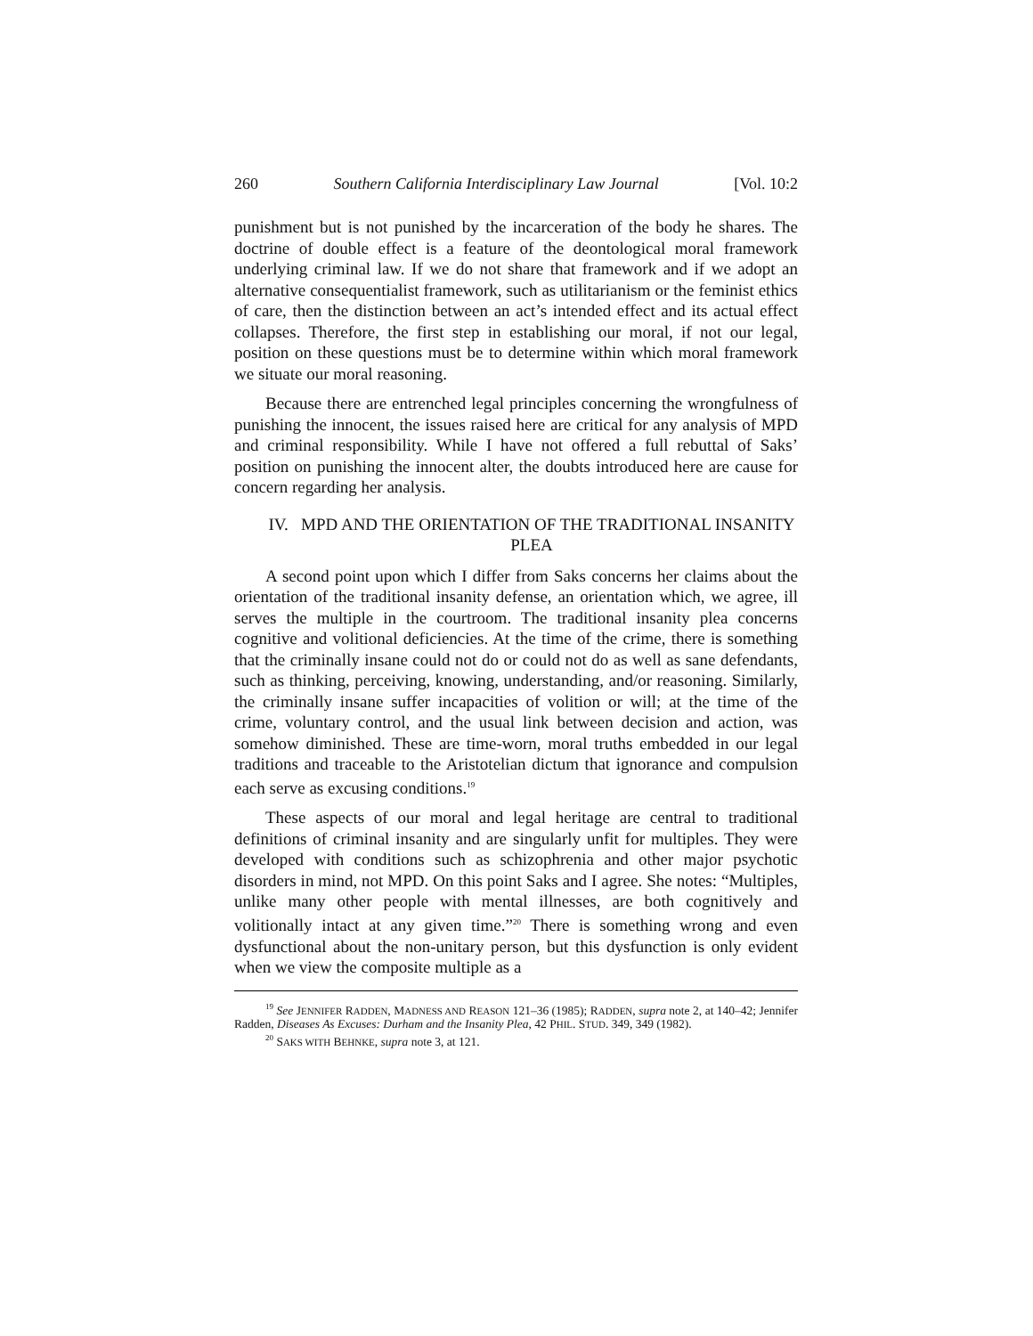260 Southern California Interdisciplinary Law Journal [Vol. 10:2
punishment but is not punished by the incarceration of the body he shares. The doctrine of double effect is a feature of the deontological moral framework underlying criminal law. If we do not share that framework and if we adopt an alternative consequentialist framework, such as utilitarianism or the feminist ethics of care, then the distinction between an act’s intended effect and its actual effect collapses. Therefore, the first step in establishing our moral, if not our legal, position on these questions must be to determine within which moral framework we situate our moral reasoning.
Because there are entrenched legal principles concerning the wrongfulness of punishing the innocent, the issues raised here are critical for any analysis of MPD and criminal responsibility. While I have not offered a full rebuttal of Saks’ position on punishing the innocent alter, the doubts introduced here are cause for concern regarding her analysis.
IV. MPD AND THE ORIENTATION OF THE TRADITIONAL INSANITY PLEA
A second point upon which I differ from Saks concerns her claims about the orientation of the traditional insanity defense, an orientation which, we agree, ill serves the multiple in the courtroom. The traditional insanity plea concerns cognitive and volitional deficiencies. At the time of the crime, there is something that the criminally insane could not do or could not do as well as sane defendants, such as thinking, perceiving, knowing, understanding, and/or reasoning. Similarly, the criminally insane suffer incapacities of volition or will; at the time of the crime, voluntary control, and the usual link between decision and action, was somehow diminished. These are time-worn, moral truths embedded in our legal traditions and traceable to the Aristotelian dictum that ignorance and compulsion each serve as excusing conditions.<sup>19</sup>
These aspects of our moral and legal heritage are central to traditional definitions of criminal insanity and are singularly unfit for multiples. They were developed with conditions such as schizophrenia and other major psychotic disorders in mind, not MPD. On this point Saks and I agree. She notes: “Multiples, unlike many other people with mental illnesses, are both cognitively and volitionally intact at any given time.”<sup>20</sup> There is something wrong and even dysfunctional about the non-unitary person, but this dysfunction is only evident when we view the composite multiple as a
<sup>19</sup> See JENNIFER RADDEN, MADNESS AND REASON 121–36 (1985); RADDEN, supra note 2, at 140–42; Jennifer Radden, Diseases As Excuses: Durham and the Insanity Plea, 42 PHIL. STUD. 349, 349 (1982).
<sup>20</sup> SAKS WITH BEHNKE, supra note 3, at 121.